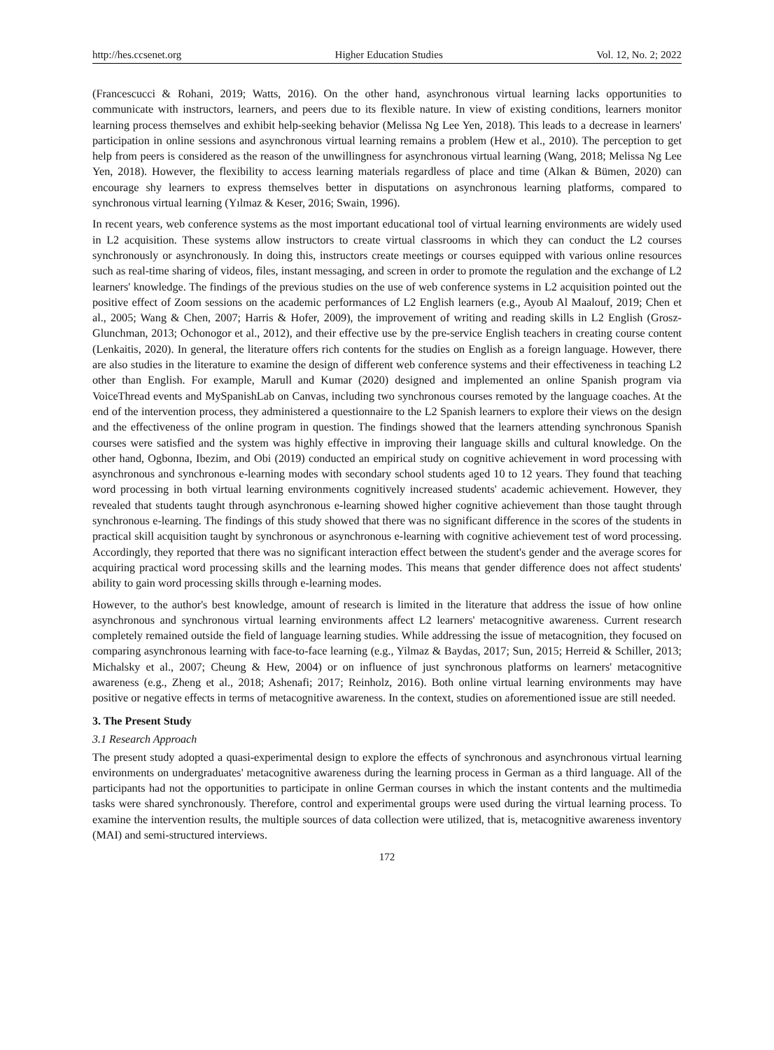http://hes.ccsenet.org Higher Education Studies Vol. 12, No. 2; 2022
(Francescucci & Rohani, 2019; Watts, 2016). On the other hand, asynchronous virtual learning lacks opportunities to communicate with instructors, learners, and peers due to its flexible nature. In view of existing conditions, learners monitor learning process themselves and exhibit help-seeking behavior (Melissa Ng Lee Yen, 2018). This leads to a decrease in learners' participation in online sessions and asynchronous virtual learning remains a problem (Hew et al., 2010). The perception to get help from peers is considered as the reason of the unwillingness for asynchronous virtual learning (Wang, 2018; Melissa Ng Lee Yen, 2018). However, the flexibility to access learning materials regardless of place and time (Alkan & Bümen, 2020) can encourage shy learners to express themselves better in disputations on asynchronous learning platforms, compared to synchronous virtual learning (Yılmaz & Keser, 2016; Swain, 1996).
In recent years, web conference systems as the most important educational tool of virtual learning environments are widely used in L2 acquisition. These systems allow instructors to create virtual classrooms in which they can conduct the L2 courses synchronously or asynchronously. In doing this, instructors create meetings or courses equipped with various online resources such as real-time sharing of videos, files, instant messaging, and screen in order to promote the regulation and the exchange of L2 learners' knowledge. The findings of the previous studies on the use of web conference systems in L2 acquisition pointed out the positive effect of Zoom sessions on the academic performances of L2 English learners (e.g., Ayoub Al Maalouf, 2019; Chen et al., 2005; Wang & Chen, 2007; Harris & Hofer, 2009), the improvement of writing and reading skills in L2 English (Grosz-Glunchman, 2013; Ochonogor et al., 2012), and their effective use by the pre-service English teachers in creating course content (Lenkaitis, 2020). In general, the literature offers rich contents for the studies on English as a foreign language. However, there are also studies in the literature to examine the design of different web conference systems and their effectiveness in teaching L2 other than English. For example, Marull and Kumar (2020) designed and implemented an online Spanish program via VoiceThread events and MySpanishLab on Canvas, including two synchronous courses remoted by the language coaches. At the end of the intervention process, they administered a questionnaire to the L2 Spanish learners to explore their views on the design and the effectiveness of the online program in question. The findings showed that the learners attending synchronous Spanish courses were satisfied and the system was highly effective in improving their language skills and cultural knowledge. On the other hand, Ogbonna, Ibezim, and Obi (2019) conducted an empirical study on cognitive achievement in word processing with asynchronous and synchronous e-learning modes with secondary school students aged 10 to 12 years. They found that teaching word processing in both virtual learning environments cognitively increased students' academic achievement. However, they revealed that students taught through asynchronous e-learning showed higher cognitive achievement than those taught through synchronous e-learning. The findings of this study showed that there was no significant difference in the scores of the students in practical skill acquisition taught by synchronous or asynchronous e-learning with cognitive achievement test of word processing. Accordingly, they reported that there was no significant interaction effect between the student's gender and the average scores for acquiring practical word processing skills and the learning modes. This means that gender difference does not affect students' ability to gain word processing skills through e-learning modes.
However, to the author's best knowledge, amount of research is limited in the literature that address the issue of how online asynchronous and synchronous virtual learning environments affect L2 learners' metacognitive awareness. Current research completely remained outside the field of language learning studies. While addressing the issue of metacognition, they focused on comparing asynchronous learning with face-to-face learning (e.g., Yilmaz & Baydas, 2017; Sun, 2015; Herreid & Schiller, 2013; Michalsky et al., 2007; Cheung & Hew, 2004) or on influence of just synchronous platforms on learners' metacognitive awareness (e.g., Zheng et al., 2018; Ashenafi; 2017; Reinholz, 2016). Both online virtual learning environments may have positive or negative effects in terms of metacognitive awareness. In the context, studies on aforementioned issue are still needed.
3. The Present Study
3.1 Research Approach
The present study adopted a quasi-experimental design to explore the effects of synchronous and asynchronous virtual learning environments on undergraduates' metacognitive awareness during the learning process in German as a third language. All of the participants had not the opportunities to participate in online German courses in which the instant contents and the multimedia tasks were shared synchronously. Therefore, control and experimental groups were used during the virtual learning process. To examine the intervention results, the multiple sources of data collection were utilized, that is, metacognitive awareness inventory (MAI) and semi-structured interviews.
172